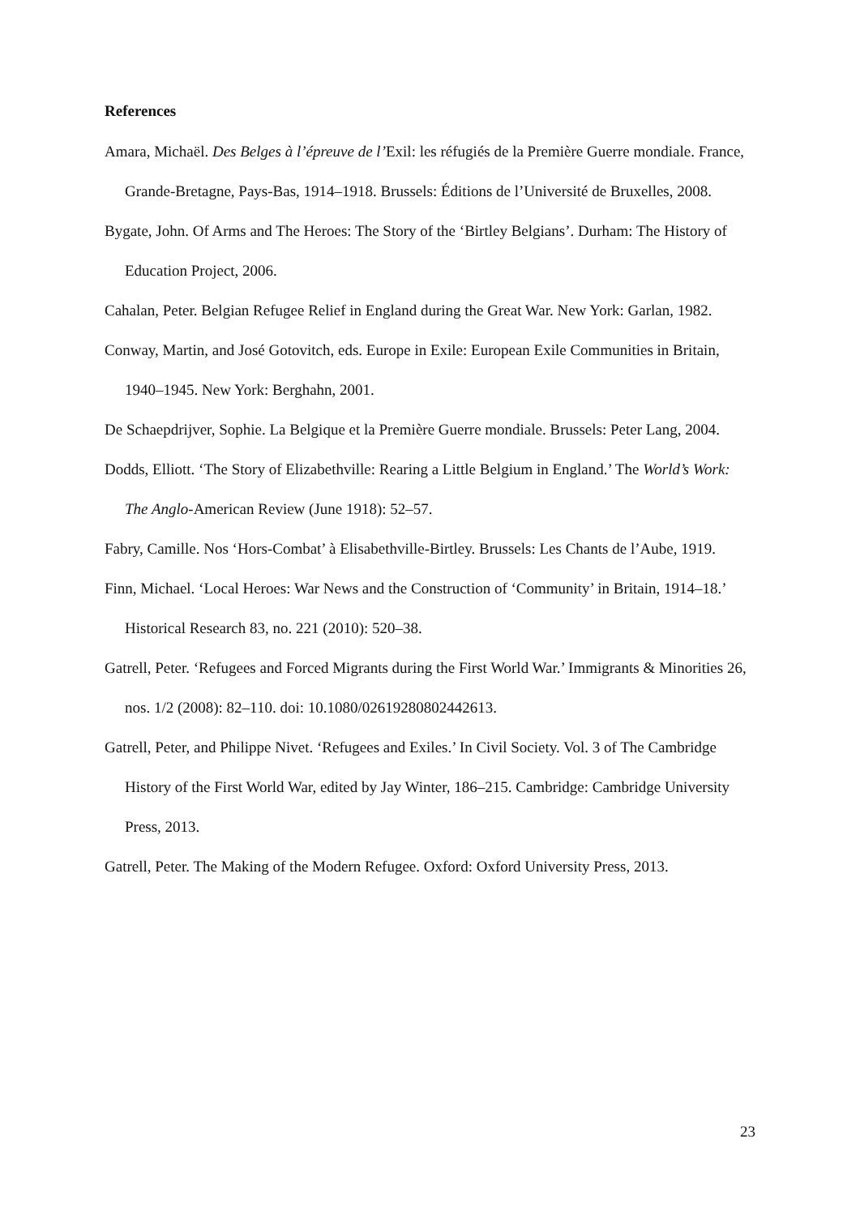References
Amara, Michaël. Des Belges à l’épreuve de l’Exil: les réfugiés de la Première Guerre mondiale. France, Grande-Bretagne, Pays-Bas, 1914–1918. Brussels: Éditions de l’Université de Bruxelles, 2008.
Bygate, John. Of Arms and The Heroes: The Story of the ‘Birtley Belgians’. Durham: The History of Education Project, 2006.
Cahalan, Peter. Belgian Refugee Relief in England during the Great War. New York: Garlan, 1982.
Conway, Martin, and José Gotovitch, eds. Europe in Exile: European Exile Communities in Britain, 1940–1945. New York: Berghahn, 2001.
De Schaepdrijver, Sophie. La Belgique et la Première Guerre mondiale. Brussels: Peter Lang, 2004.
Dodds, Elliott. ‘The Story of Elizabethville: Rearing a Little Belgium in England.’ The World’s Work: The Anglo-American Review (June 1918): 52–57.
Fabry, Camille. Nos ‘Hors-Combat’ à Elisabethville-Birtley. Brussels: Les Chants de l’Aube, 1919.
Finn, Michael. ‘Local Heroes: War News and the Construction of ‘Community’ in Britain, 1914–18.’ Historical Research 83, no. 221 (2010): 520–38.
Gatrell, Peter. ‘Refugees and Forced Migrants during the First World War.’ Immigrants & Minorities 26, nos. 1/2 (2008): 82–110. doi: 10.1080/02619280802442613.
Gatrell, Peter, and Philippe Nivet. ‘Refugees and Exiles.’ In Civil Society. Vol. 3 of The Cambridge History of the First World War, edited by Jay Winter, 186–215. Cambridge: Cambridge University Press, 2013.
Gatrell, Peter. The Making of the Modern Refugee. Oxford: Oxford University Press, 2013.
23